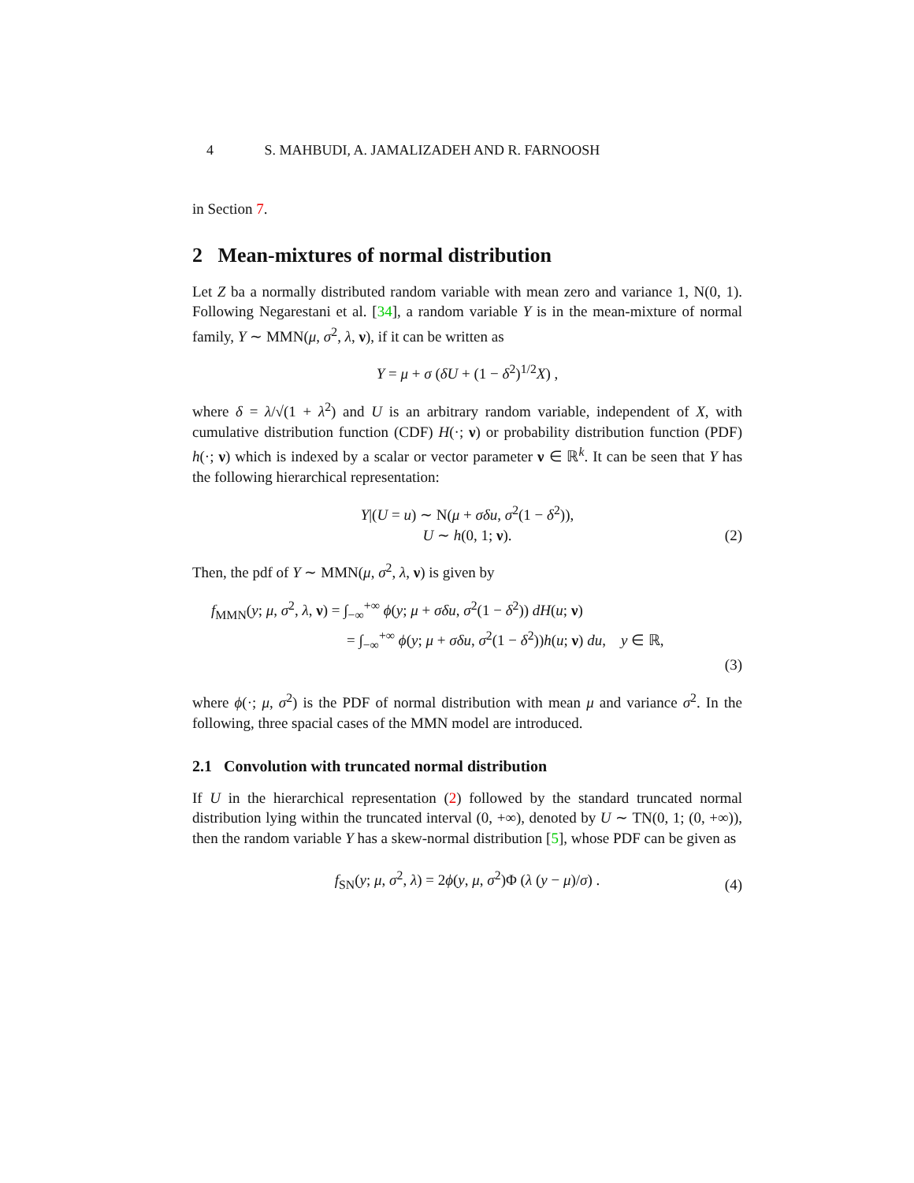4 S. MAHBUDI, A. JAMALIZADEH AND R. FARNOOSH
in Section 7.
2 Mean-mixtures of normal distribution
Let Z ba a normally distributed random variable with mean zero and variance 1, N(0, 1). Following Negarestani et al. [34], a random variable Y is in the mean-mixture of normal family, Y ∼ MMN(μ, σ<sup>2</sup>, λ, ν), if it can be written as
Y = μ + σ (δU + (1 − δ<sup>2</sup>)<sup>1/2</sup>X) ,
where δ = λ/√(1 + λ<sup>2</sup>) and U is an arbitrary random variable, independent of X, with cumulative distribution function (CDF) H(·; ν) or probability distribution function (PDF) h(·; ν) which is indexed by a scalar or vector parameter ν ∈ ℝ<sup>k</sup>. It can be seen that Y has the following hierarchical representation:
Y|(U = u) ∼ N(μ + σδu, σ<sup>2</sup>(1 − δ<sup>2</sup>)),
U ∼ h(0, 1; ν).
(2)
Then, the pdf of Y ∼ MMN(μ, σ<sup>2</sup>, λ, ν) is given by
f<sub>MMN</sub>(y; μ, σ<sup>2</sup>, λ, ν) = ∫<sub>−∞</sub><sup>+∞</sup> ϕ(y; μ + σδu, σ<sup>2</sup>(1 − δ<sup>2</sup>)) dH(u; ν)
= ∫<sub>−∞</sub><sup>+∞</sup> ϕ(y; μ + σδu, σ<sup>2</sup>(1 − δ<sup>2</sup>))h(u; ν) du, y ∈ ℝ,
(3)
where ϕ(·; μ, σ<sup>2</sup>) is the PDF of normal distribution with mean μ and variance σ<sup>2</sup>. In the following, three spacial cases of the MMN model are introduced.
2.1 Convolution with truncated normal distribution
If U in the hierarchical representation (2) followed by the standard truncated normal distribution lying within the truncated interval (0, +∞), denoted by U ∼ TN(0, 1; (0, +∞)), then the random variable Y has a skew-normal distribution [5], whose PDF can be given as
f<sub>SN</sub>(y; μ, σ<sup>2</sup>, λ) = 2ϕ(y, μ, σ<sup>2</sup>)Φ (λ (y − μ)/σ) .
(4)